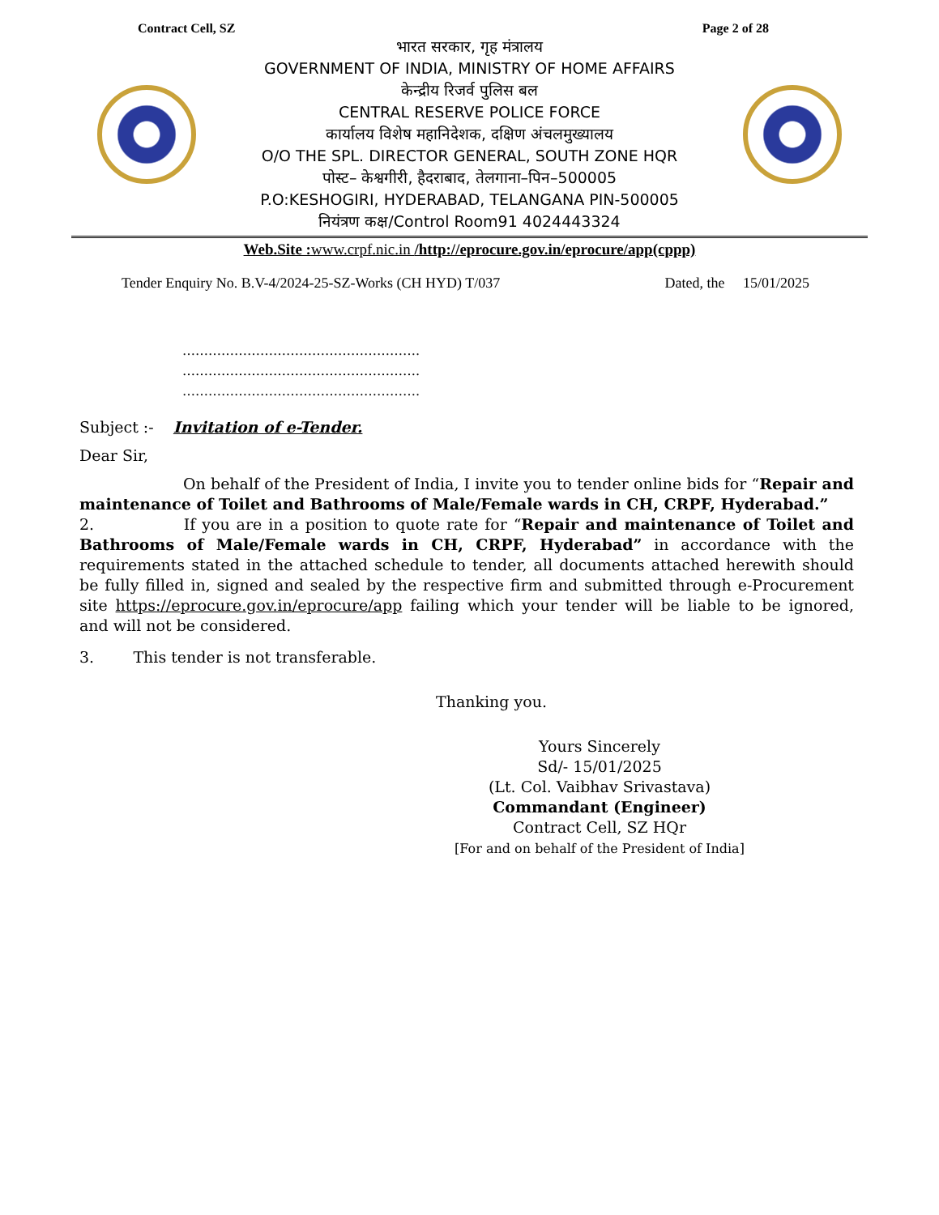Contract Cell, SZ Page 2 of 28
भारत सरकार, गृह मंत्रालय
GOVERNMENT OF INDIA, MINISTRY OF HOME AFFAIRS
केन्द्रीय रिजर्व पुलिस बल
CENTRAL RESERVE POLICE FORCE
कार्यालय विशेष महानिदेशक, दक्षिण अंचलमुख्यालय
O/O THE SPL. DIRECTOR GENERAL, SOUTH ZONE HQR
पोस्ट– केश्वगीरी, हैदराबाद, तेलगाना–पिन–500005
P.O:KESHOGIRI, HYDERABAD, TELANGANA PIN-500005
नियंत्रण कक्ष/Control Room91 4024443324
Web.Site : www.crpf.nic.in /http://eprocure.gov.in/eprocure/app(cppp)
Tender Enquiry No. B.V-4/2024-25-SZ-Works (CH HYD) T/037 Dated, the 15/01/2025
……………………………………………….
……………………………………………….
……………………………………………….
Subject :- Invitation of e-Tender.
Dear Sir,
On behalf of the President of India, I invite you to tender online bids for “Repair and maintenance of Toilet and Bathrooms of Male/Female wards in CH, CRPF, Hyderabad.”
2. If you are in a position to quote rate for “Repair and maintenance of Toilet and Bathrooms of Male/Female wards in CH, CRPF, Hyderabad” in accordance with the requirements stated in the attached schedule to tender, all documents attached herewith should be fully filled in, signed and sealed by the respective firm and submitted through e-Procurement site https://eprocure.gov.in/eprocure/app failing which your tender will be liable to be ignored, and will not be considered.
3. This tender is not transferable.
Thanking you.
Yours Sincerely
Sd/- 15/01/2025
(Lt. Col. Vaibhav Srivastava)
Commandant (Engineer)
Contract Cell, SZ HQr
[For and on behalf of the President of India]